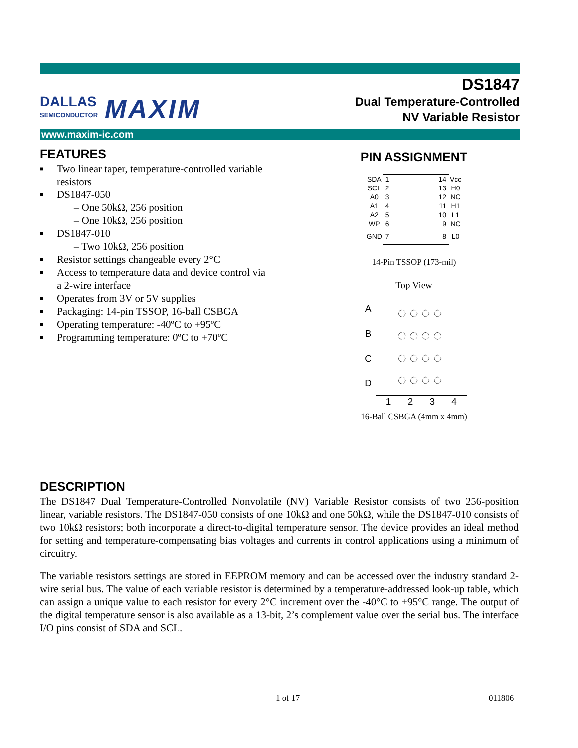DALLAS
SEMICONDUCTOR
MAXIM
DS1847
Dual Temperature-Controlled
NV Variable Resistor
www.maxim-ic.com
FEATURES
■ Two linear taper, temperature-controlled variable resistors
■ DS1847-050
– One 50kΩ, 256 position
– One 10kΩ, 256 position
■ DS1847-010
– Two 10kΩ, 256 position
■ Resistor settings changeable every 2°C
■ Access to temperature data and device control via a 2-wire interface
■ Operates from 3V or 5V supplies
■ Packaging: 14-pin TSSOP, 16-ball CSBGA
■ Operating temperature: -40ºC to +95ºC
■ Programming temperature: 0ºC to +70ºC
PIN ASSIGNMENT
| SDA | 1 14 | Vcc |
| SCL | 2 13 | H0 |
| A0 | 3 12 | NC |
| A1 | 4 11 | H1 |
| A2 | 5 10 | L1 |
| WP | 6 9 | NC |
| GND | 7 8 | L0 |
14-Pin TSSOP (173-mil)
Top View
| A | ◌◌◌◌ ◌◌◌◌ ◌◌◌◌ ◌◌◌◌ |
| B | |
| C | |
| D | |
| | 1 2 3 4 |
16-Ball CSBGA (4mm x 4mm)
DESCRIPTION
The DS1847 Dual Temperature-Controlled Nonvolatile (NV) Variable Resistor consists of two 256-position linear, variable resistors. The DS1847-050 consists of one 10kΩ and one 50kΩ, while the DS1847-010 consists of two 10kΩ resistors; both incorporate a direct-to-digital temperature sensor. The device provides an ideal method for setting and temperature-compensating bias voltages and currents in control applications using a minimum of circuitry.
The variable resistors settings are stored in EEPROM memory and can be accessed over the industry standard 2-wire serial bus. The value of each variable resistor is determined by a temperature-addressed look-up table, which can assign a unique value to each resistor for every 2°C increment over the -40°C to +95°C range. The output of the digital temperature sensor is also available as a 13-bit, 2’s complement value over the serial bus. The interface I/O pins consist of SDA and SCL.
1 of 17 011806